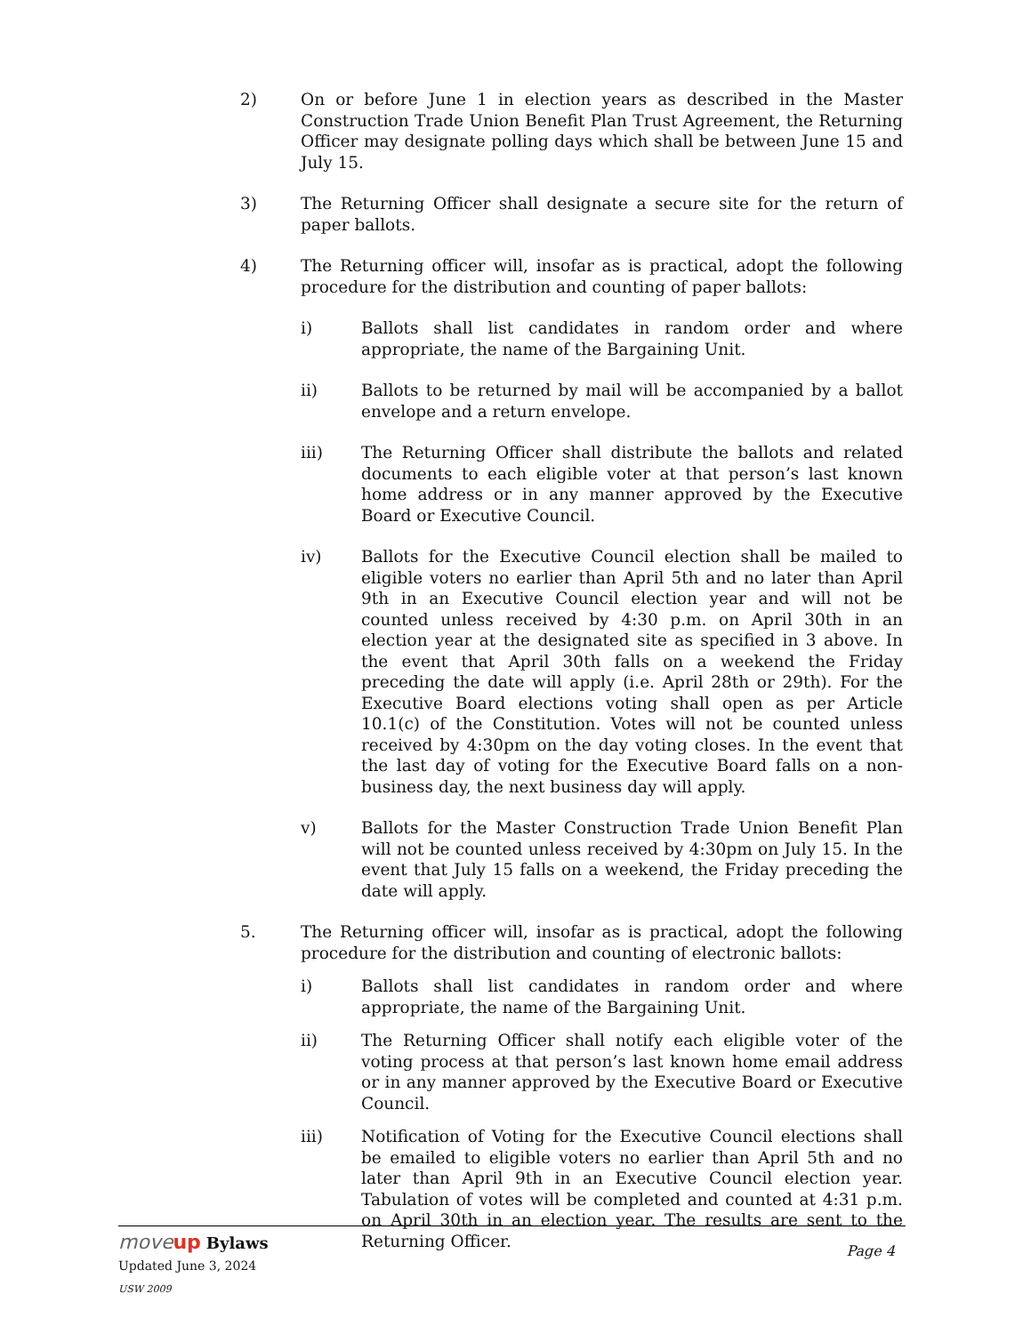2) On or before June 1 in election years as described in the Master Construction Trade Union Benefit Plan Trust Agreement, the Returning Officer may designate polling days which shall be between June 15 and July 15.
3) The Returning Officer shall designate a secure site for the return of paper ballots.
4) The Returning officer will, insofar as is practical, adopt the following procedure for the distribution and counting of paper ballots:
i) Ballots shall list candidates in random order and where appropriate, the name of the Bargaining Unit.
ii) Ballots to be returned by mail will be accompanied by a ballot envelope and a return envelope.
iii) The Returning Officer shall distribute the ballots and related documents to each eligible voter at that person’s last known home address or in any manner approved by the Executive Board or Executive Council.
iv) Ballots for the Executive Council election shall be mailed to eligible voters no earlier than April 5th and no later than April 9th in an Executive Council election year and will not be counted unless received by 4:30 p.m. on April 30th in an election year at the designated site as specified in 3 above. In the event that April 30th falls on a weekend the Friday preceding the date will apply (i.e. April 28th or 29th). For the Executive Board elections voting shall open as per Article 10.1(c) of the Constitution. Votes will not be counted unless received by 4:30pm on the day voting closes. In the event that the last day of voting for the Executive Board falls on a non-business day, the next business day will apply.
v) Ballots for the Master Construction Trade Union Benefit Plan will not be counted unless received by 4:30pm on July 15. In the event that July 15 falls on a weekend, the Friday preceding the date will apply.
5. The Returning officer will, insofar as is practical, adopt the following procedure for the distribution and counting of electronic ballots:
i) Ballots shall list candidates in random order and where appropriate, the name of the Bargaining Unit.
ii) The Returning Officer shall notify each eligible voter of the voting process at that person’s last known home email address or in any manner approved by the Executive Board or Executive Council.
iii) Notification of Voting for the Executive Council elections shall be emailed to eligible voters no earlier than April 5th and no later than April 9th in an Executive Council election year. Tabulation of votes will be completed and counted at 4:31 p.m. on April 30th in an election year. The results are sent to the Returning Officer.
moveup Bylaws
Updated June 3, 2024
USW 2009
Page 4